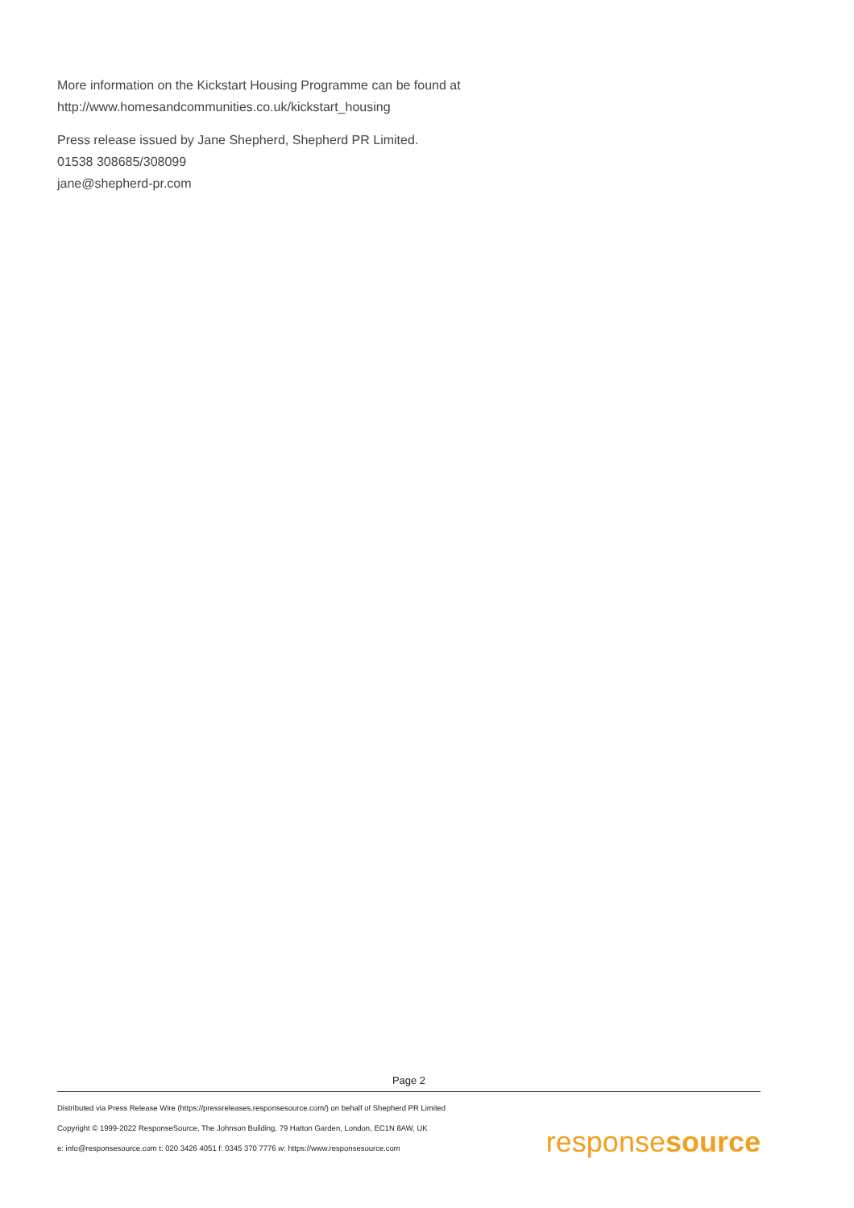More information on the Kickstart Housing Programme can be found at
http://www.homesandcommunities.co.uk/kickstart_housing
Press release issued by Jane Shepherd, Shepherd PR Limited.
01538 308685/308099
jane@shepherd-pr.com
Page 2
Distributed via Press Release Wire (https://pressreleases.responsesource.com/) on behalf of Shepherd PR Limited
Copyright © 1999-2022 ResponseSource, The Johnson Building, 79 Hatton Garden, London, EC1N 8AW, UK
e: info@responsesource.com t: 020 3426 4051 f: 0345 370 7776 w: https://www.responsesource.com
responsesource